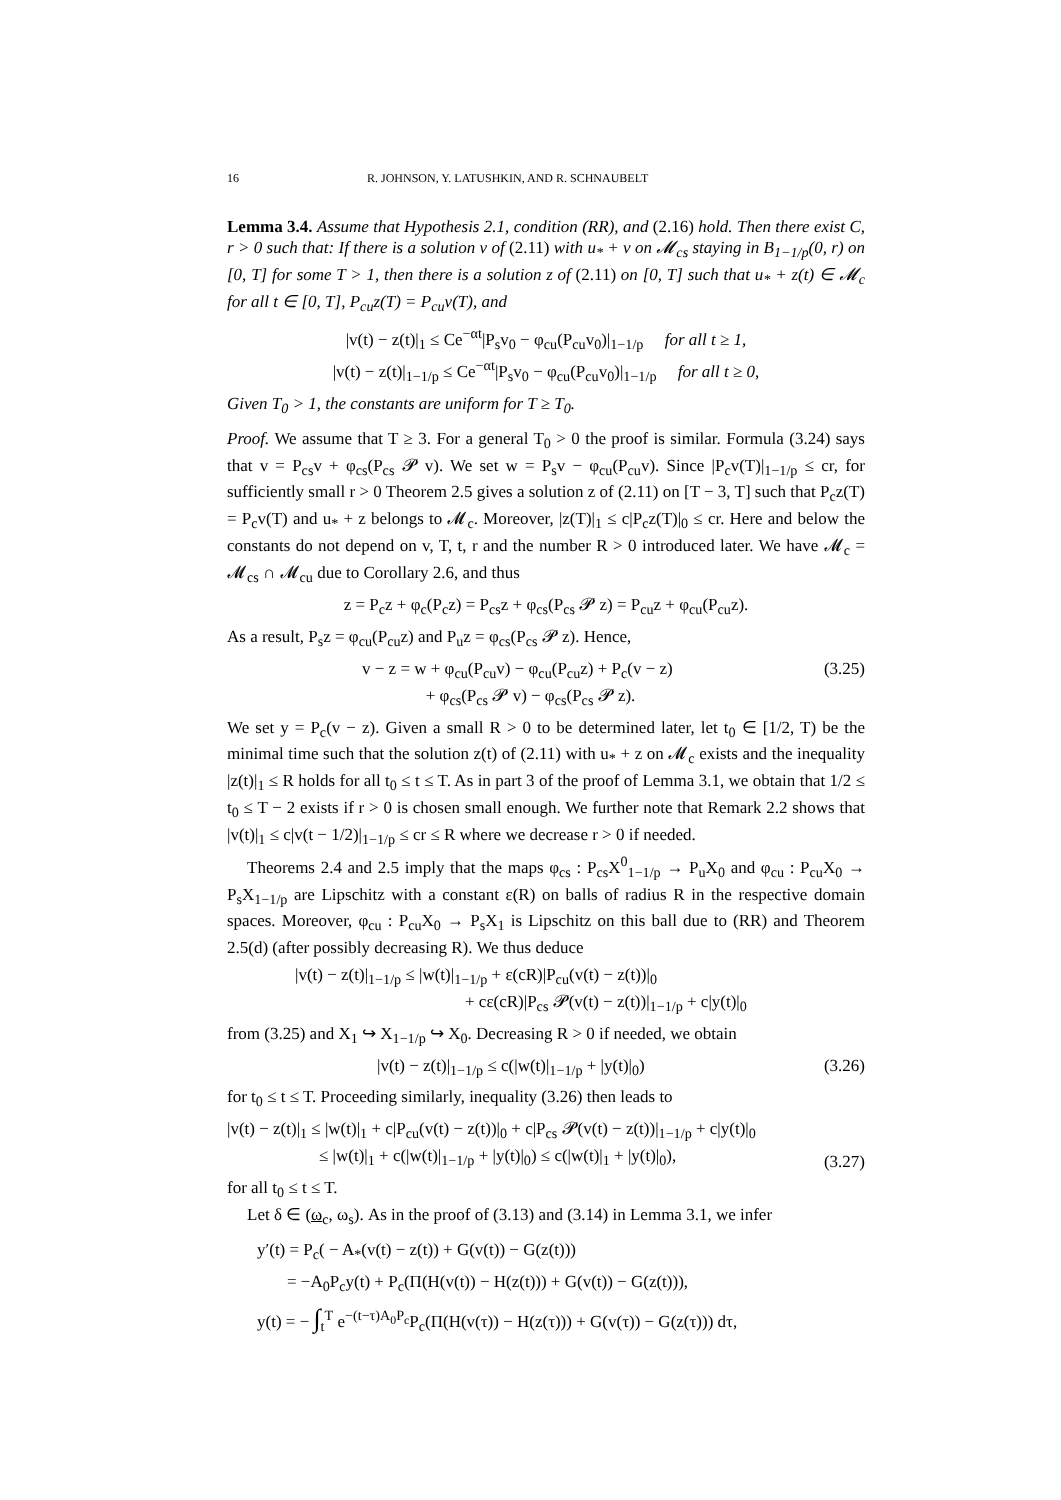16 R. JOHNSON, Y. LATUSHKIN, AND R. SCHNAUBELT
Lemma 3.4. Assume that Hypothesis 2.1, condition (RR), and (2.16) hold. Then there exist C, r > 0 such that: If there is a solution v of (2.11) with u<sub>*</sub> + v on 𝓜<sub>cs</sub> staying in B<sub>1−1/p</sub>(0, r) on [0, T] for some T > 1, then there is a solution z of (2.11) on [0, T] such that u<sub>*</sub> + z(t) ∈ 𝓜<sub>c</sub> for all t ∈ [0, T], P<sub>cu</sub>z(T) = P<sub>cu</sub>v(T), and
|v(t) − z(t)|<sub>1</sub> ≤ Ce<sup>−αt</sup>|P<sub>s</sub>v<sub>0</sub> − φ<sub>cu</sub>(P<sub>cu</sub>v<sub>0</sub>)|<sub>1−1/p</sub> for all t ≥ 1,
|v(t) − z(t)|<sub>1−1/p</sub> ≤ Ce<sup>−αt</sup>|P<sub>s</sub>v<sub>0</sub> − φ<sub>cu</sub>(P<sub>cu</sub>v<sub>0</sub>)|<sub>1−1/p</sub> for all t ≥ 0,
Given T<sub>0</sub> > 1, the constants are uniform for T ≥ T<sub>0</sub>.
Proof. We assume that T ≥ 3. For a general T<sub>0</sub> > 0 the proof is similar. Formula (3.24) says that v = P<sub>cs</sub>v + φ<sub>cs</sub>(P<sub>cs</sub> 𝓟 v). We set w = P<sub>s</sub>v − φ<sub>cu</sub>(P<sub>cu</sub>v). Since |P<sub>c</sub>v(T)|<sub>1−1/p</sub> ≤ cr, for sufficiently small r > 0 Theorem 2.5 gives a solution z of (2.11) on [T − 3, T] such that P<sub>c</sub>z(T) = P<sub>c</sub>v(T) and u<sub>*</sub> + z belongs to 𝓜<sub>c</sub>. Moreover, |z(T)|<sub>1</sub> ≤ c|P<sub>c</sub>z(T)|<sub>0</sub> ≤ cr. Here and below the constants do not depend on v, T, t, r and the number R > 0 introduced later. We have 𝓜<sub>c</sub> = 𝓜<sub>cs</sub> ∩ 𝓜<sub>cu</sub> due to Corollary 2.6, and thus
z = P<sub>c</sub>z + φ<sub>c</sub>(P<sub>c</sub>z) = P<sub>cs</sub>z + φ<sub>cs</sub>(P<sub>cs</sub> 𝓟 z) = P<sub>cu</sub>z + φ<sub>cu</sub>(P<sub>cu</sub>z).
As a result, P<sub>s</sub>z = φ<sub>cu</sub>(P<sub>cu</sub>z) and P<sub>u</sub>z = φ<sub>cs</sub>(P<sub>cs</sub> 𝓟 z). Hence,
v − z = w + φ<sub>cu</sub>(P<sub>cu</sub>v) − φ<sub>cu</sub>(P<sub>cu</sub>z) + P<sub>c</sub>(v − z)
+ φ<sub>cs</sub>(P<sub>cs</sub> 𝓟 v) − φ<sub>cs</sub>(P<sub>cs</sub> 𝓟 z). (3.25)
We set y = P<sub>c</sub>(v − z). Given a small R > 0 to be determined later, let t<sub>0</sub> ∈ [1/2, T) be the minimal time such that the solution z(t) of (2.11) with u<sub>*</sub> + z on 𝓜<sub>c</sub> exists and the inequality |z(t)|<sub>1</sub> ≤ R holds for all t<sub>0</sub> ≤ t ≤ T. As in part 3 of the proof of Lemma 3.1, we obtain that 1/2 ≤ t<sub>0</sub> ≤ T − 2 exists if r > 0 is chosen small enough. We further note that Remark 2.2 shows that |v(t)|<sub>1</sub> ≤ c|v(t − 1/2)|<sub>1−1/p</sub> ≤ cr ≤ R where we decrease r > 0 if needed.
Theorems 2.4 and 2.5 imply that the maps φ<sub>cs</sub> : P<sub>cs</sub>X<sup>0</sup><sub>1−1/p</sub> → P<sub>u</sub>X<sub>0</sub> and φ<sub>cu</sub> : P<sub>cu</sub>X<sub>0</sub> → P<sub>s</sub>X<sub>1−1/p</sub> are Lipschitz with a constant ε(R) on balls of radius R in the respective domain spaces. Moreover, φ<sub>cu</sub> : P<sub>cu</sub>X<sub>0</sub> → P<sub>s</sub>X<sub>1</sub> is Lipschitz on this ball due to (RR) and Theorem 2.5(d) (after possibly decreasing R). We thus deduce
|v(t) − z(t)|<sub>1−1/p</sub> ≤ |w(t)|<sub>1−1/p</sub> + ε(cR)|P<sub>cu</sub>(v(t) − z(t))|<sub>0</sub>
+ cε(cR)|P<sub>cs</sub> 𝓟(v(t) − z(t))|<sub>1−1/p</sub> + c|y(t)|<sub>0</sub>
from (3.25) and X<sub>1</sub> ↪ X<sub>1−1/p</sub> ↪ X<sub>0</sub>. Decreasing R > 0 if needed, we obtain
|v(t) − z(t)|<sub>1−1/p</sub> ≤ c(|w(t)|<sub>1−1/p</sub> + |y(t)|<sub>0</sub>) (3.26)
for t<sub>0</sub> ≤ t ≤ T. Proceeding similarly, inequality (3.26) then leads to
|v(t) − z(t)|<sub>1</sub> ≤ |w(t)|<sub>1</sub> + c|P<sub>cu</sub>(v(t) − z(t))|<sub>0</sub> + c|P<sub>cs</sub> 𝓟(v(t) − z(t))|<sub>1−1/p</sub> + c|y(t)|<sub>0</sub>
≤ |w(t)|<sub>1</sub> + c(|w(t)|<sub>1−1/p</sub> + |y(t)|<sub>0</sub>) ≤ c(|w(t)|<sub>1</sub> + |y(t)|<sub>0</sub>), (3.27)
for all t<sub>0</sub> ≤ t ≤ T.
Let δ ∈ (ω<sub>c</sub>, ω<sub>s</sub>). As in the proof of (3.13) and (3.14) in Lemma 3.1, we infer
y′(t) = P<sub>c</sub>( − A<sub>*</sub>(v(t) − z(t)) + G(v(t)) − G(z(t)))
= −A<sub>0</sub>P<sub>c</sub>y(t) + P<sub>c</sub>(Π(H(v(t)) − H(z(t))) + G(v(t)) − G(z(t))),
y(t) = − ∫<sub>t</sub><sup>T</sup> e<sup>−(t−τ)A<sub>0</sub>P<sub>c</sub></sup>P<sub>c</sub>(Π(H(v(τ)) − H(z(τ))) + G(v(τ)) − G(z(τ))) dτ,